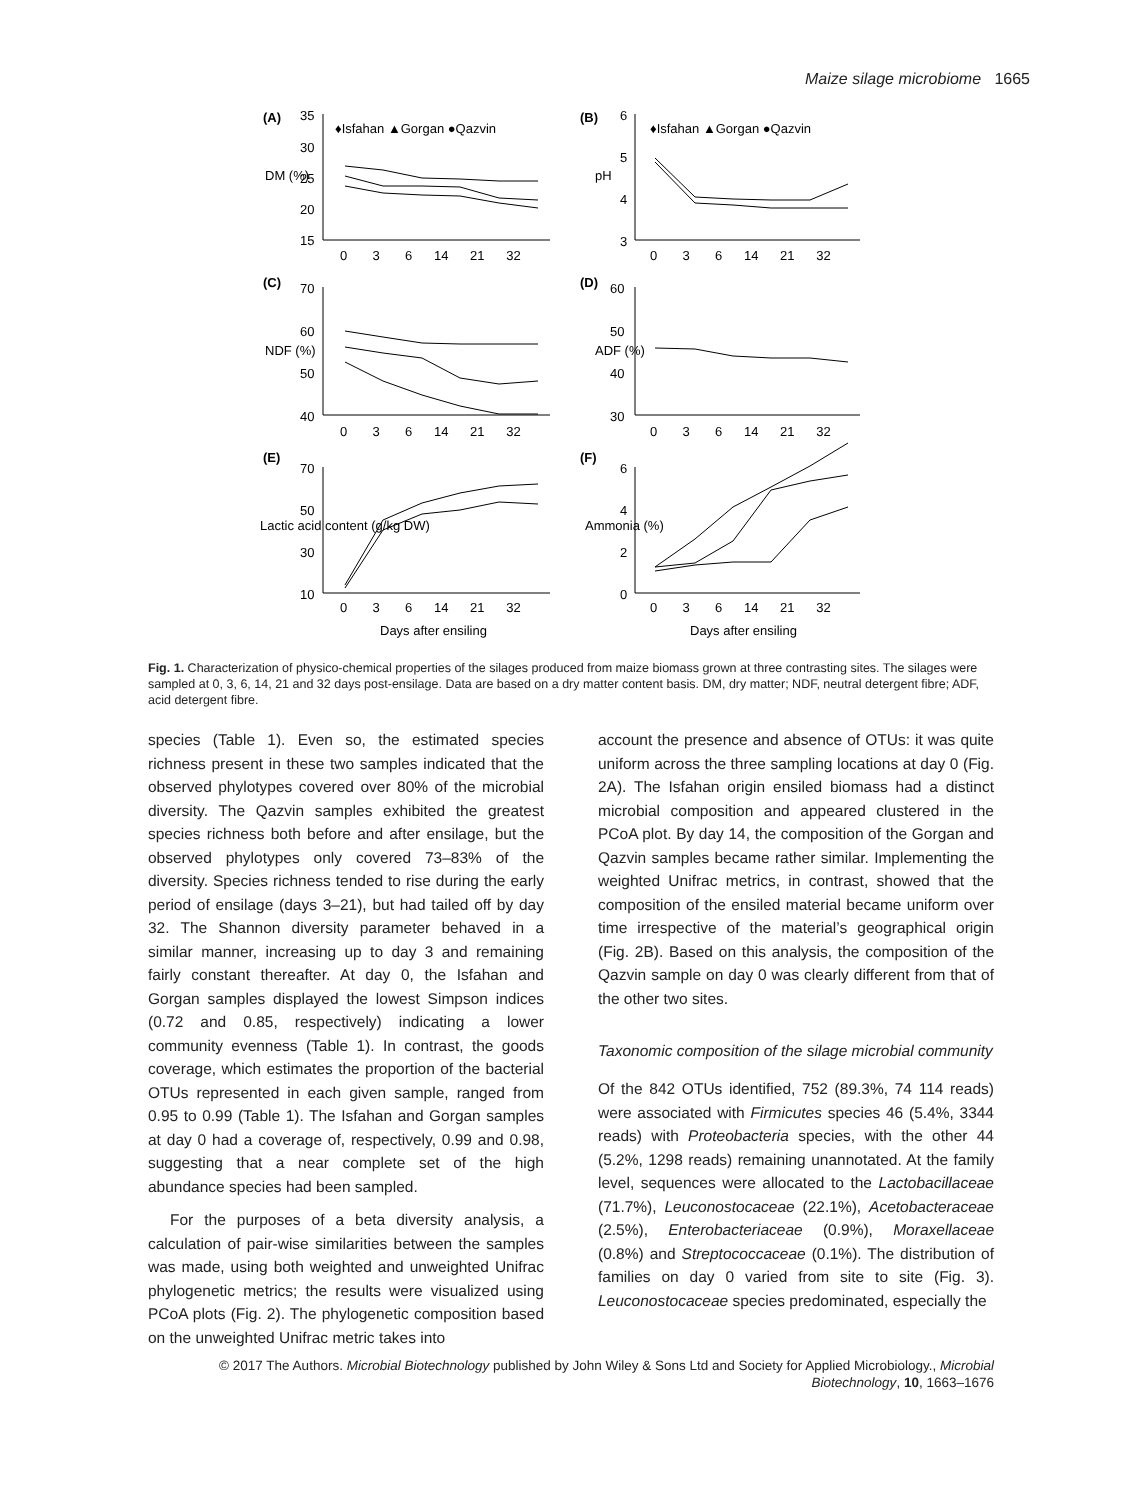Maize silage microbiome 1665
(A)
(B)
(C)
(D)
(E)
(F)
♦Isfahan ▲Gorgan ●Qazvin
♦Isfahan ▲Gorgan ●Qazvin
35
30
25
20
15
6
5
4
3
70
60
50
40
60
50
40
30
70
50
30
10
6
4
2
0
DM (%)
pH
NDF (%)
ADF (%)
Lactic acid content (g/kg DW)
Ammonia (%)
0 3 6 14 21 32
0 3 6 14 21 32
0 3 6 14 21 32
0 3 6 14 21 32
0 3 6 14 21 32
0 3 6 14 21 32
Days after ensiling
Days after ensiling
Fig. 1. Characterization of physico-chemical properties of the silages produced from maize biomass grown at three contrasting sites. The silages were sampled at 0, 3, 6, 14, 21 and 32 days post-ensilage. Data are based on a dry matter content basis. DM, dry matter; NDF, neutral detergent fibre; ADF, acid detergent fibre.
species (Table 1). Even so, the estimated species richness present in these two samples indicated that the observed phylotypes covered over 80% of the microbial diversity. The Qazvin samples exhibited the greatest species richness both before and after ensilage, but the observed phylotypes only covered 73–83% of the diversity. Species richness tended to rise during the early period of ensilage (days 3–21), but had tailed off by day 32. The Shannon diversity parameter behaved in a similar manner, increasing up to day 3 and remaining fairly constant thereafter. At day 0, the Isfahan and Gorgan samples displayed the lowest Simpson indices (0.72 and 0.85, respectively) indicating a lower community evenness (Table 1). In contrast, the goods coverage, which estimates the proportion of the bacterial OTUs represented in each given sample, ranged from 0.95 to 0.99 (Table 1). The Isfahan and Gorgan samples at day 0 had a coverage of, respectively, 0.99 and 0.98, suggesting that a near complete set of the high abundance species had been sampled.
For the purposes of a beta diversity analysis, a calculation of pair-wise similarities between the samples was made, using both weighted and unweighted Unifrac phylogenetic metrics; the results were visualized using PCoA plots (Fig. 2). The phylogenetic composition based on the unweighted Unifrac metric takes into
account the presence and absence of OTUs: it was quite uniform across the three sampling locations at day 0 (Fig. 2A). The Isfahan origin ensiled biomass had a distinct microbial composition and appeared clustered in the PCoA plot. By day 14, the composition of the Gorgan and Qazvin samples became rather similar. Implementing the weighted Unifrac metrics, in contrast, showed that the composition of the ensiled material became uniform over time irrespective of the material’s geographical origin (Fig. 2B). Based on this analysis, the composition of the Qazvin sample on day 0 was clearly different from that of the other two sites.
Taxonomic composition of the silage microbial community
Of the 842 OTUs identified, 752 (89.3%, 74 114 reads) were associated with Firmicutes species 46 (5.4%, 3344 reads) with Proteobacteria species, with the other 44 (5.2%, 1298 reads) remaining unannotated. At the family level, sequences were allocated to the Lactobacillaceae (71.7%), Leuconostocaceae (22.1%), Acetobacteraceae (2.5%), Enterobacteriaceae (0.9%), Moraxellaceae (0.8%) and Streptococcaceae (0.1%). The distribution of families on day 0 varied from site to site (Fig. 3). Leuconostocaceae species predominated, especially the
© 2017 The Authors. Microbial Biotechnology published by John Wiley & Sons Ltd and Society for Applied Microbiology., Microbial Biotechnology, 10, 1663–1676